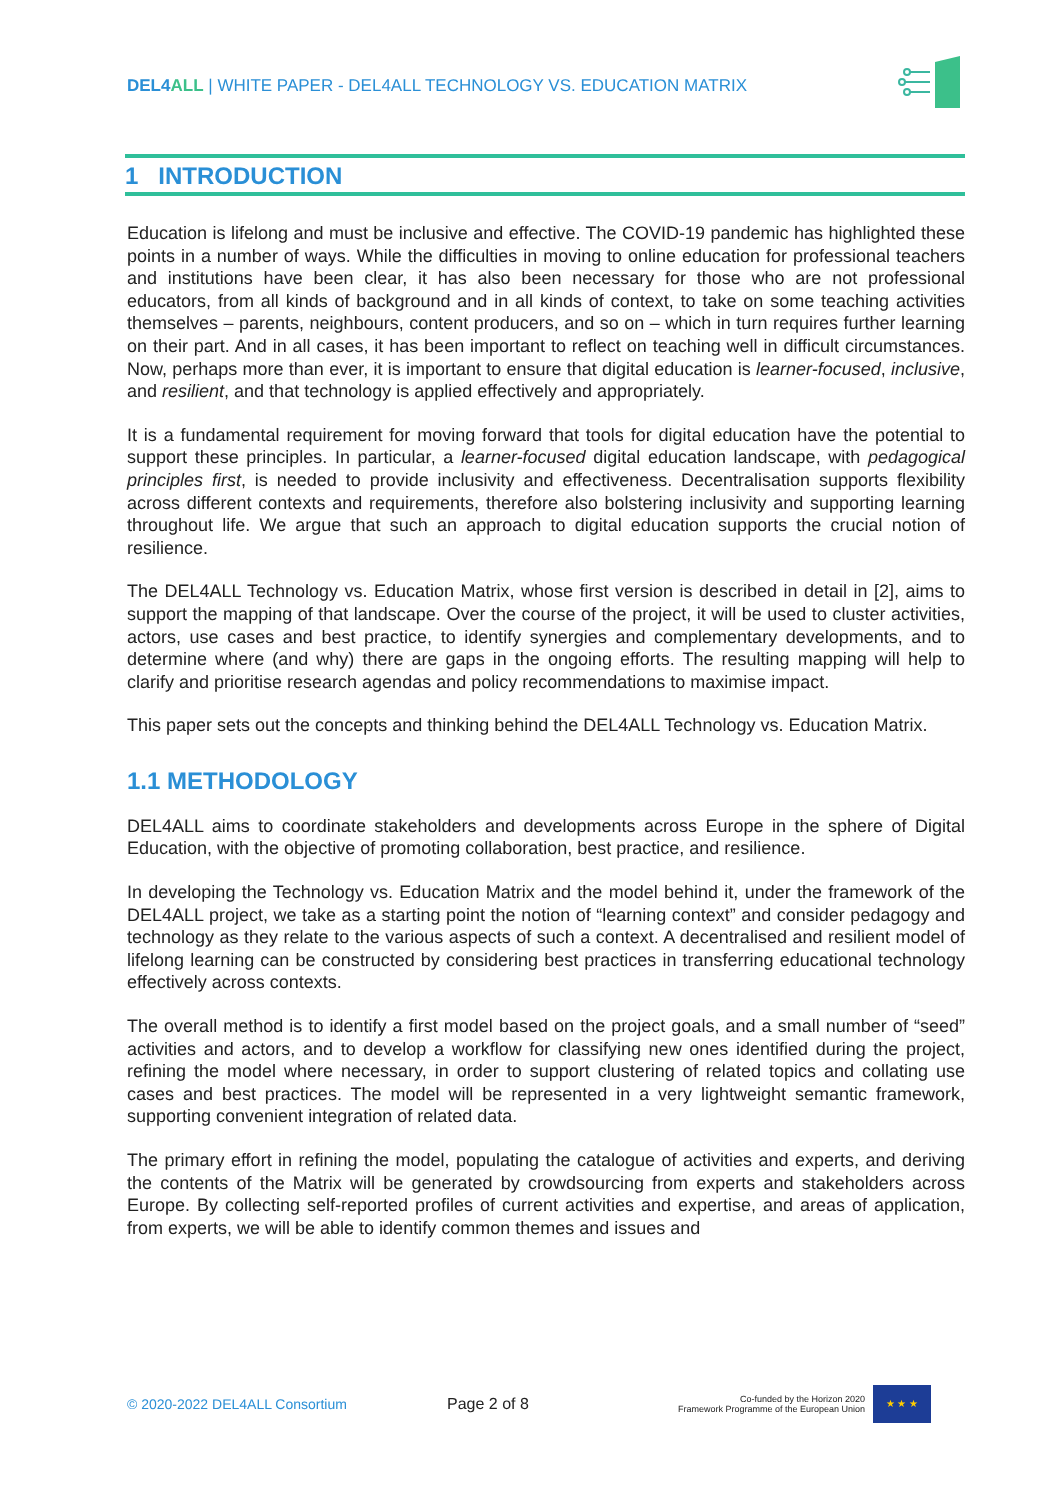DEL4ALL | WHITE PAPER - DEL4ALL TECHNOLOGY VS. EDUCATION MATRIX
1 INTRODUCTION
Education is lifelong and must be inclusive and effective. The COVID-19 pandemic has highlighted these points in a number of ways. While the difficulties in moving to online education for professional teachers and institutions have been clear, it has also been necessary for those who are not professional educators, from all kinds of background and in all kinds of context, to take on some teaching activities themselves – parents, neighbours, content producers, and so on – which in turn requires further learning on their part. And in all cases, it has been important to reflect on teaching well in difficult circumstances. Now, perhaps more than ever, it is important to ensure that digital education is learner-focused, inclusive, and resilient, and that technology is applied effectively and appropriately.
It is a fundamental requirement for moving forward that tools for digital education have the potential to support these principles. In particular, a learner-focused digital education landscape, with pedagogical principles first, is needed to provide inclusivity and effectiveness. Decentralisation supports flexibility across different contexts and requirements, therefore also bolstering inclusivity and supporting learning throughout life. We argue that such an approach to digital education supports the crucial notion of resilience.
The DEL4ALL Technology vs. Education Matrix, whose first version is described in detail in [2], aims to support the mapping of that landscape. Over the course of the project, it will be used to cluster activities, actors, use cases and best practice, to identify synergies and complementary developments, and to determine where (and why) there are gaps in the ongoing efforts. The resulting mapping will help to clarify and prioritise research agendas and policy recommendations to maximise impact.
This paper sets out the concepts and thinking behind the DEL4ALL Technology vs. Education Matrix.
1.1 METHODOLOGY
DEL4ALL aims to coordinate stakeholders and developments across Europe in the sphere of Digital Education, with the objective of promoting collaboration, best practice, and resilience.
In developing the Technology vs. Education Matrix and the model behind it, under the framework of the DEL4ALL project, we take as a starting point the notion of “learning context” and consider pedagogy and technology as they relate to the various aspects of such a context. A decentralised and resilient model of lifelong learning can be constructed by considering best practices in transferring educational technology effectively across contexts.
The overall method is to identify a first model based on the project goals, and a small number of “seed” activities and actors, and to develop a workflow for classifying new ones identified during the project, refining the model where necessary, in order to support clustering of related topics and collating use cases and best practices. The model will be represented in a very lightweight semantic framework, supporting convenient integration of related data.
The primary effort in refining the model, populating the catalogue of activities and experts, and deriving the contents of the Matrix will be generated by crowdsourcing from experts and stakeholders across Europe. By collecting self-reported profiles of current activities and expertise, and areas of application, from experts, we will be able to identify common themes and issues and
© 2020-2022 DEL4ALL Consortium Page 2 of 8
Co-funded by the Horizon 2020
Framework Programme of the European Union
★ ★ ★